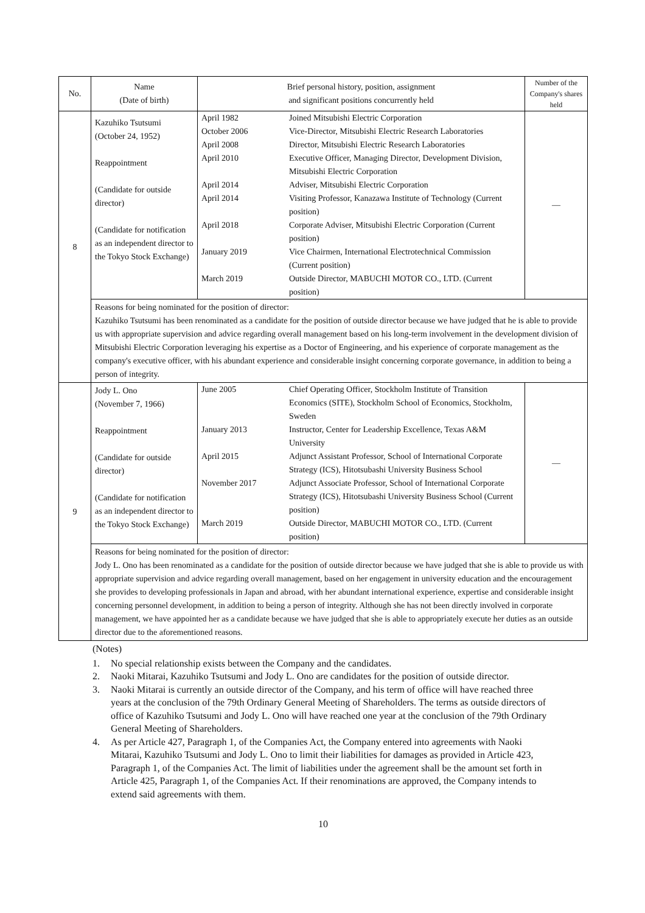| No. | Name (Date of birth) | Brief personal history, position, assignment and significant positions concurrently held | Number of the Company's shares held |
| --- | --- | --- | --- |
| 8 | Kazuhiko Tsutsumi (October 24, 1952) Reappointment (Candidate for outside director) (Candidate for notification as an independent director to the Tokyo Stock Exchange) | / April 1982 / Joined Mitsubishi Electric Corporation / / October 2006 / Vice-Director, Mitsubishi Electric Research Laboratories / / April 2008 / Director, Mitsubishi Electric Research Laboratories / / April 2010 / Executive Officer, Managing Director, Development Division, Mitsubishi Electric Corporation / / April 2014 / Adviser, Mitsubishi Electric Corporation / / April 2014 / Visiting Professor, Kanazawa Institute of Technology (Current position) / / April 2018 / Corporate Adviser, Mitsubishi Electric Corporation (Current position) / / January 2019 / Vice Chairmen, International Electrotechnical Commission (Current position) / / March 2019 / Outside Director, MABUCHI MOTOR CO., LTD. (Current position) / | — |
| | Reasons for being nominated for the position of director: Kazuhiko Tsutsumi has been renominated as a candidate for the position of outside director because we have judged that he is able to provide us with appropriate supervision and advice regarding overall management based on his long-term involvement in the development division of Mitsubishi Electric Corporation leveraging his expertise as a Doctor of Engineering, and his experience of corporate management as the company's executive officer, with his abundant experience and considerable insight concerning corporate governance, in addition to being a person of integrity. | | |
| 9 | Jody L. Ono (November 7, 1966) Reappointment (Candidate for outside director) (Candidate for notification as an independent director to the Tokyo Stock Exchange) | / June 2005 / Chief Operating Officer, Stockholm Institute of Transition Economics (SITE), Stockholm School of Economics, Stockholm, Sweden / / January 2013 / Instructor, Center for Leadership Excellence, Texas A&M University / / April 2015 / Adjunct Assistant Professor, School of International Corporate Strategy (ICS), Hitotsubashi University Business School / / November 2017 / Adjunct Associate Professor, School of International Corporate Strategy (ICS), Hitotsubashi University Business School (Current position) / / March 2019 / Outside Director, MABUCHI MOTOR CO., LTD. (Current position) / | — |
| | Reasons for being nominated for the position of director: Jody L. Ono has been renominated as a candidate for the position of outside director because we have judged that she is able to provide us with appropriate supervision and advice regarding overall management, based on her engagement in university education and the encouragement she provides to developing professionals in Japan and abroad, with her abundant international experience, expertise and considerable insight concerning personnel development, in addition to being a person of integrity. Although she has not been directly involved in corporate management, we have appointed her as a candidate because we have judged that she is able to appropriately execute her duties as an outside director due to the aforementioned reasons. | | |
(Notes)
1. No special relationship exists between the Company and the candidates.
2. Naoki Mitarai, Kazuhiko Tsutsumi and Jody L. Ono are candidates for the position of outside director.
3. Naoki Mitarai is currently an outside director of the Company, and his term of office will have reached three years at the conclusion of the 79th Ordinary General Meeting of Shareholders. The terms as outside directors of office of Kazuhiko Tsutsumi and Jody L. Ono will have reached one year at the conclusion of the 79th Ordinary General Meeting of Shareholders.
4. As per Article 427, Paragraph 1, of the Companies Act, the Company entered into agreements with Naoki Mitarai, Kazuhiko Tsutsumi and Jody L. Ono to limit their liabilities for damages as provided in Article 423, Paragraph 1, of the Companies Act. The limit of liabilities under the agreement shall be the amount set forth in Article 425, Paragraph 1, of the Companies Act. If their renominations are approved, the Company intends to extend said agreements with them.
10